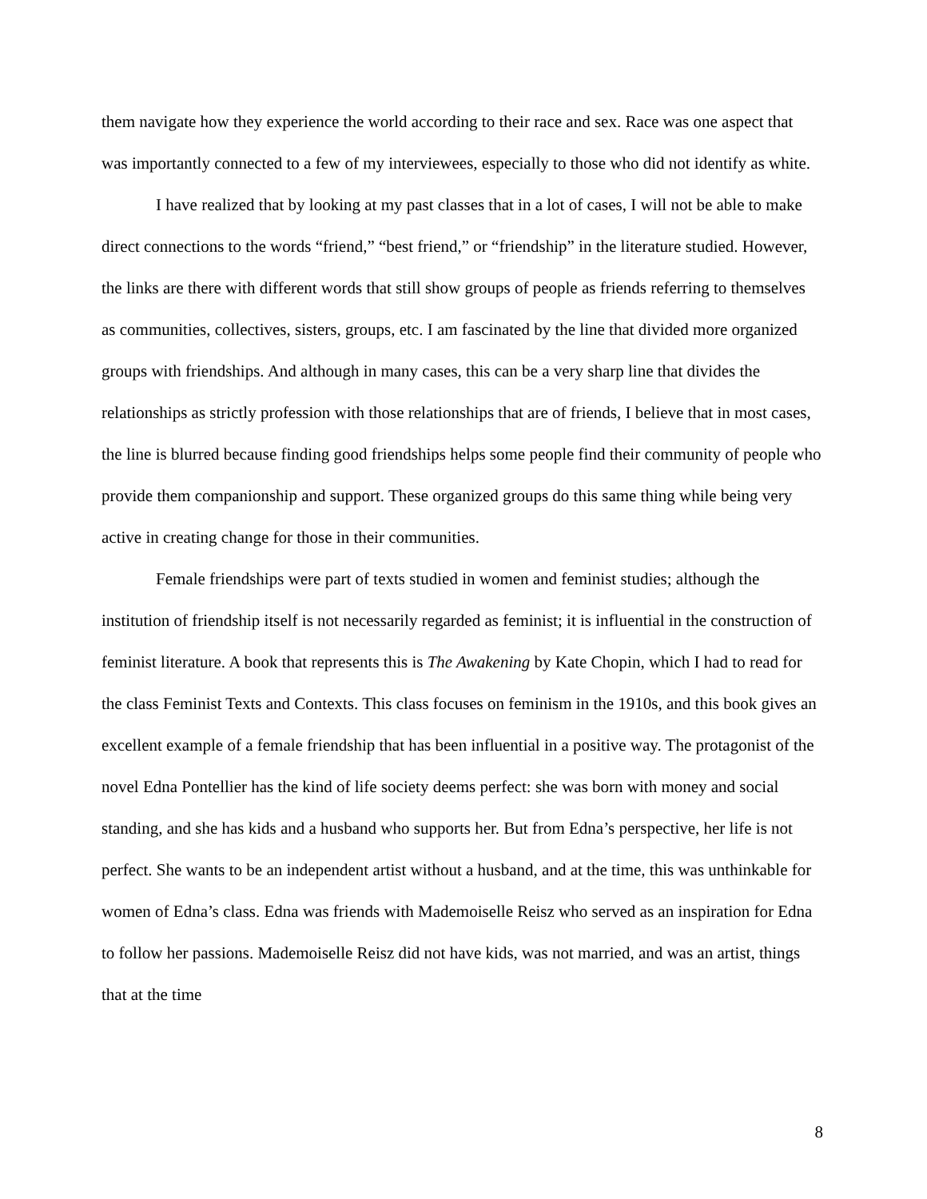them navigate how they experience the world according to their race and sex. Race was one aspect that was importantly connected to a few of my interviewees, especially to those who did not identify as white.
I have realized that by looking at my past classes that in a lot of cases, I will not be able to make direct connections to the words “friend,” “best friend,” or “friendship” in the literature studied. However, the links are there with different words that still show groups of people as friends referring to themselves as communities, collectives, sisters, groups, etc. I am fascinated by the line that divided more organized groups with friendships. And although in many cases, this can be a very sharp line that divides the relationships as strictly profession with those relationships that are of friends, I believe that in most cases, the line is blurred because finding good friendships helps some people find their community of people who provide them companionship and support. These organized groups do this same thing while being very active in creating change for those in their communities.
Female friendships were part of texts studied in women and feminist studies; although the institution of friendship itself is not necessarily regarded as feminist; it is influential in the construction of feminist literature. A book that represents this is The Awakening by Kate Chopin, which I had to read for the class Feminist Texts and Contexts. This class focuses on feminism in the 1910s, and this book gives an excellent example of a female friendship that has been influential in a positive way. The protagonist of the novel Edna Pontellier has the kind of life society deems perfect: she was born with money and social standing, and she has kids and a husband who supports her. But from Edna’s perspective, her life is not perfect. She wants to be an independent artist without a husband, and at the time, this was unthinkable for women of Edna’s class. Edna was friends with Mademoiselle Reisz who served as an inspiration for Edna to follow her passions. Mademoiselle Reisz did not have kids, was not married, and was an artist, things that at the time
8